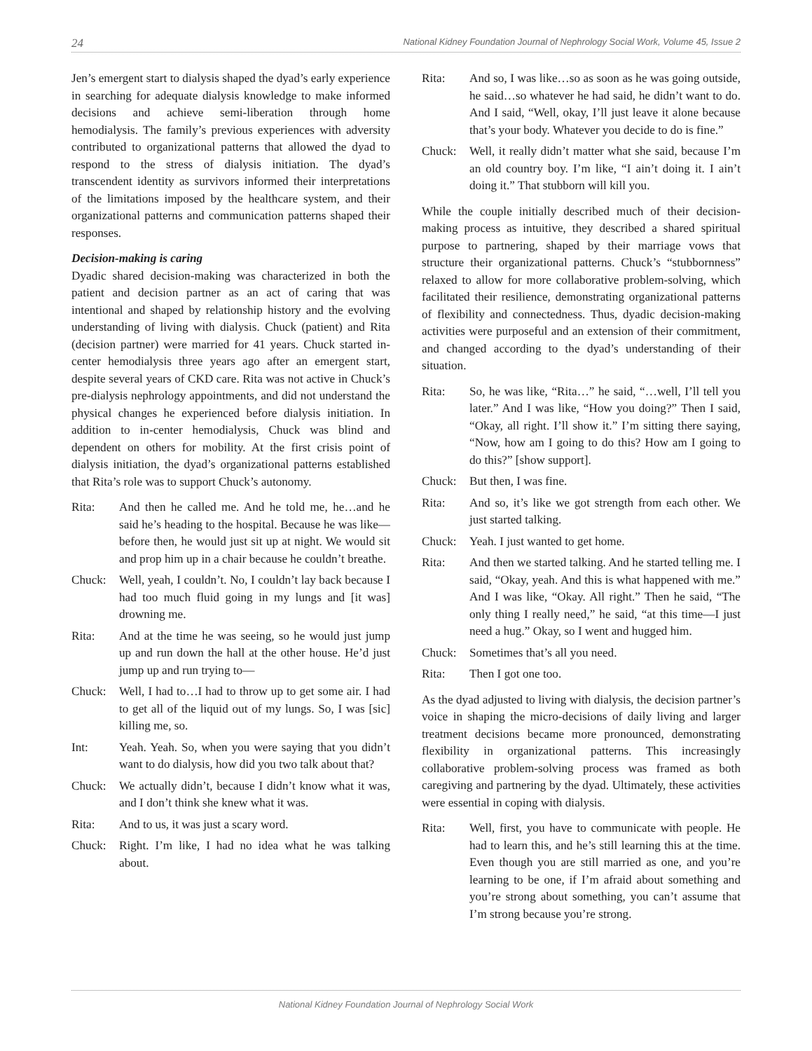24 National Kidney Foundation Journal of Nephrology Social Work, Volume 45, Issue 2
Jen’s emergent start to dialysis shaped the dyad’s early experience in searching for adequate dialysis knowledge to make informed decisions and achieve semi-liberation through home hemodialysis. The family’s previous experiences with adversity contributed to organizational patterns that allowed the dyad to respond to the stress of dialysis initiation. The dyad’s transcendent identity as survivors informed their interpretations of the limitations imposed by the healthcare system, and their organizational patterns and communication patterns shaped their responses.
Decision-making is caring
Dyadic shared decision-making was characterized in both the patient and decision partner as an act of caring that was intentional and shaped by relationship history and the evolving understanding of living with dialysis. Chuck (patient) and Rita (decision partner) were married for 41 years. Chuck started in-center hemodialysis three years ago after an emergent start, despite several years of CKD care. Rita was not active in Chuck’s pre-dialysis nephrology appointments, and did not understand the physical changes he experienced before dialysis initiation. In addition to in-center hemodialysis, Chuck was blind and dependent on others for mobility. At the first crisis point of dialysis initiation, the dyad’s organizational patterns established that Rita’s role was to support Chuck’s autonomy.
Rita: And then he called me. And he told me, he…and he said he’s heading to the hospital. Because he was like—before then, he would just sit up at night. We would sit and prop him up in a chair because he couldn’t breathe.
Chuck: Well, yeah, I couldn’t. No, I couldn’t lay back because I had too much fluid going in my lungs and [it was] drowning me.
Rita: And at the time he was seeing, so he would just jump up and run down the hall at the other house. He’d just jump up and run trying to—
Chuck: Well, I had to…I had to throw up to get some air. I had to get all of the liquid out of my lungs. So, I was [sic] killing me, so.
Int: Yeah. Yeah. So, when you were saying that you didn’t want to do dialysis, how did you two talk about that?
Chuck: We actually didn’t, because I didn’t know what it was, and I don’t think she knew what it was.
Rita: And to us, it was just a scary word.
Chuck: Right. I’m like, I had no idea what he was talking about.
Rita: And so, I was like…so as soon as he was going outside, he said…so whatever he had said, he didn’t want to do. And I said, “Well, okay, I’ll just leave it alone because that’s your body. Whatever you decide to do is fine.”
Chuck: Well, it really didn’t matter what she said, because I’m an old country boy. I’m like, “I ain’t doing it. I ain’t doing it.” That stubborn will kill you.
While the couple initially described much of their decision-making process as intuitive, they described a shared spiritual purpose to partnering, shaped by their marriage vows that structure their organizational patterns. Chuck’s “stubbornness” relaxed to allow for more collaborative problem-solving, which facilitated their resilience, demonstrating organizational patterns of flexibility and connectedness. Thus, dyadic decision-making activities were purposeful and an extension of their commitment, and changed according to the dyad’s understanding of their situation.
Rita: So, he was like, “Rita…” he said, “…well, I’ll tell you later.” And I was like, “How you doing?” Then I said, “Okay, all right. I’ll show it.” I’m sitting there saying, “Now, how am I going to do this? How am I going to do this?” [show support].
Chuck: But then, I was fine.
Rita: And so, it’s like we got strength from each other. We just started talking.
Chuck: Yeah. I just wanted to get home.
Rita: And then we started talking. And he started telling me. I said, “Okay, yeah. And this is what happened with me.” And I was like, “Okay. All right.” Then he said, “The only thing I really need,” he said, “at this time—I just need a hug.” Okay, so I went and hugged him.
Chuck: Sometimes that’s all you need.
Rita: Then I got one too.
As the dyad adjusted to living with dialysis, the decision partner’s voice in shaping the micro-decisions of daily living and larger treatment decisions became more pronounced, demonstrating flexibility in organizational patterns. This increasingly collaborative problem-solving process was framed as both caregiving and partnering by the dyad. Ultimately, these activities were essential in coping with dialysis.
Rita: Well, first, you have to communicate with people. He had to learn this, and he’s still learning this at the time. Even though you are still married as one, and you’re learning to be one, if I’m afraid about something and you’re strong about something, you can’t assume that I’m strong because you’re strong.
National Kidney Foundation Journal of Nephrology Social Work